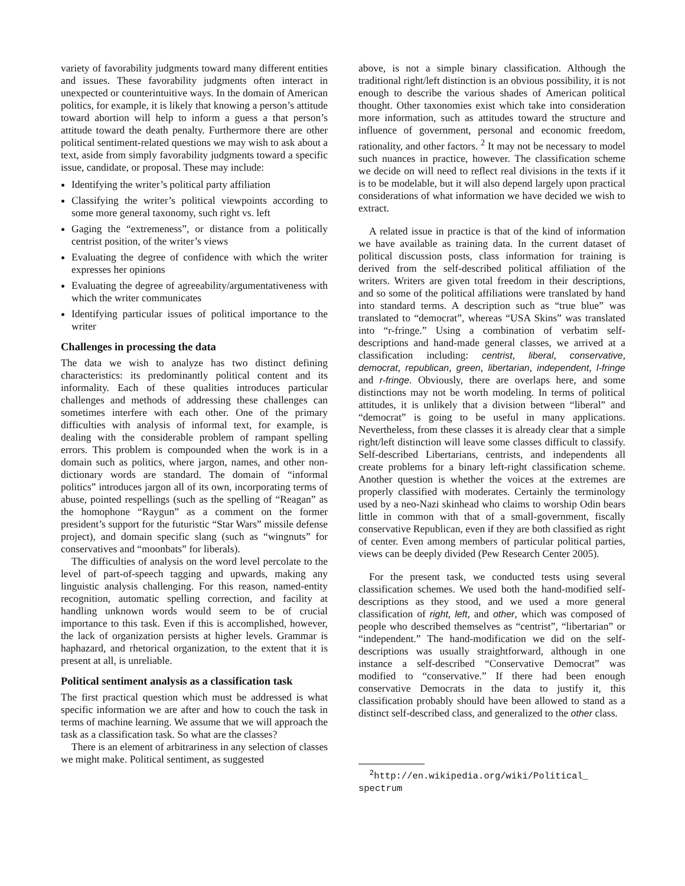variety of favorability judgments toward many different entities and issues. These favorability judgments often interact in unexpected or counterintuitive ways. In the domain of American politics, for example, it is likely that knowing a person’s attitude toward abortion will help to inform a guess a that person’s attitude toward the death penalty. Furthermore there are other political sentiment-related questions we may wish to ask about a text, aside from simply favorability judgments toward a specific issue, candidate, or proposal. These may include:
Identifying the writer’s political party affiliation
Classifying the writer’s political viewpoints according to some more general taxonomy, such right vs. left
Gaging the “extremeness”, or distance from a politically centrist position, of the writer’s views
Evaluating the degree of confidence with which the writer expresses her opinions
Evaluating the degree of agreeability/argumentativeness with which the writer communicates
Identifying particular issues of political importance to the writer
Challenges in processing the data
The data we wish to analyze has two distinct defining characteristics: its predominantly political content and its informality. Each of these qualities introduces particular challenges and methods of addressing these challenges can sometimes interfere with each other. One of the primary difficulties with analysis of informal text, for example, is dealing with the considerable problem of rampant spelling errors. This problem is compounded when the work is in a domain such as politics, where jargon, names, and other non-dictionary words are standard. The domain of “informal politics” introduces jargon all of its own, incorporating terms of abuse, pointed respellings (such as the spelling of “Reagan” as the homophone “Raygun” as a comment on the former president’s support for the futuristic “Star Wars” missile defense project), and domain specific slang (such as “wingnuts” for conservatives and “moonbats” for liberals).
The difficulties of analysis on the word level percolate to the level of part-of-speech tagging and upwards, making any linguistic analysis challenging. For this reason, named-entity recognition, automatic spelling correction, and facility at handling unknown words would seem to be of crucial importance to this task. Even if this is accomplished, however, the lack of organization persists at higher levels. Grammar is haphazard, and rhetorical organization, to the extent that it is present at all, is unreliable.
Political sentiment analysis as a classification task
The first practical question which must be addressed is what specific information we are after and how to couch the task in terms of machine learning. We assume that we will approach the task as a classification task. So what are the classes?
There is an element of arbitrariness in any selection of classes we might make. Political sentiment, as suggested
above, is not a simple binary classification. Although the traditional right/left distinction is an obvious possibility, it is not enough to describe the various shades of American political thought. Other taxonomies exist which take into consideration more information, such as attitudes toward the structure and influence of government, personal and economic freedom, rationality, and other factors. <sup>2</sup> It may not be necessary to model such nuances in practice, however. The classification scheme we decide on will need to reflect real divisions in the texts if it is to be modelable, but it will also depend largely upon practical considerations of what information we have decided we wish to extract.
A related issue in practice is that of the kind of information we have available as training data. In the current dataset of political discussion posts, class information for training is derived from the self-described political affiliation of the writers. Writers are given total freedom in their descriptions, and so some of the political affiliations were translated by hand into standard terms. A description such as “true blue” was translated to “democrat”, whereas “USA Skins” was translated into “r-fringe.” Using a combination of verbatim self-descriptions and hand-made general classes, we arrived at a classification including: centrist, liberal, conservative, democrat, republican, green, libertarian, independent, l-fringe and r-fringe. Obviously, there are overlaps here, and some distinctions may not be worth modeling. In terms of political attitudes, it is unlikely that a division between “liberal” and “democrat” is going to be useful in many applications. Nevertheless, from these classes it is already clear that a simple right/left distinction will leave some classes difficult to classify. Self-described Libertarians, centrists, and independents all create problems for a binary left-right classification scheme. Another question is whether the voices at the extremes are properly classified with moderates. Certainly the terminology used by a neo-Nazi skinhead who claims to worship Odin bears little in common with that of a small-government, fiscally conservative Republican, even if they are both classified as right of center. Even among members of particular political parties, views can be deeply divided (Pew Research Center 2005).
For the present task, we conducted tests using several classification schemes. We used both the hand-modified self-descriptions as they stood, and we used a more general classification of right, left, and other, which was composed of people who described themselves as “centrist”, “libertarian” or “independent.” The hand-modification we did on the self-descriptions was usually straightforward, although in one instance a self-described “Conservative Democrat” was modified to “conservative.” If there had been enough conservative Democrats in the data to justify it, this classification probably should have been allowed to stand as a distinct self-described class, and generalized to the other class.
<sup>2</sup> http://en.wikipedia.org/wiki/Political_
spectrum